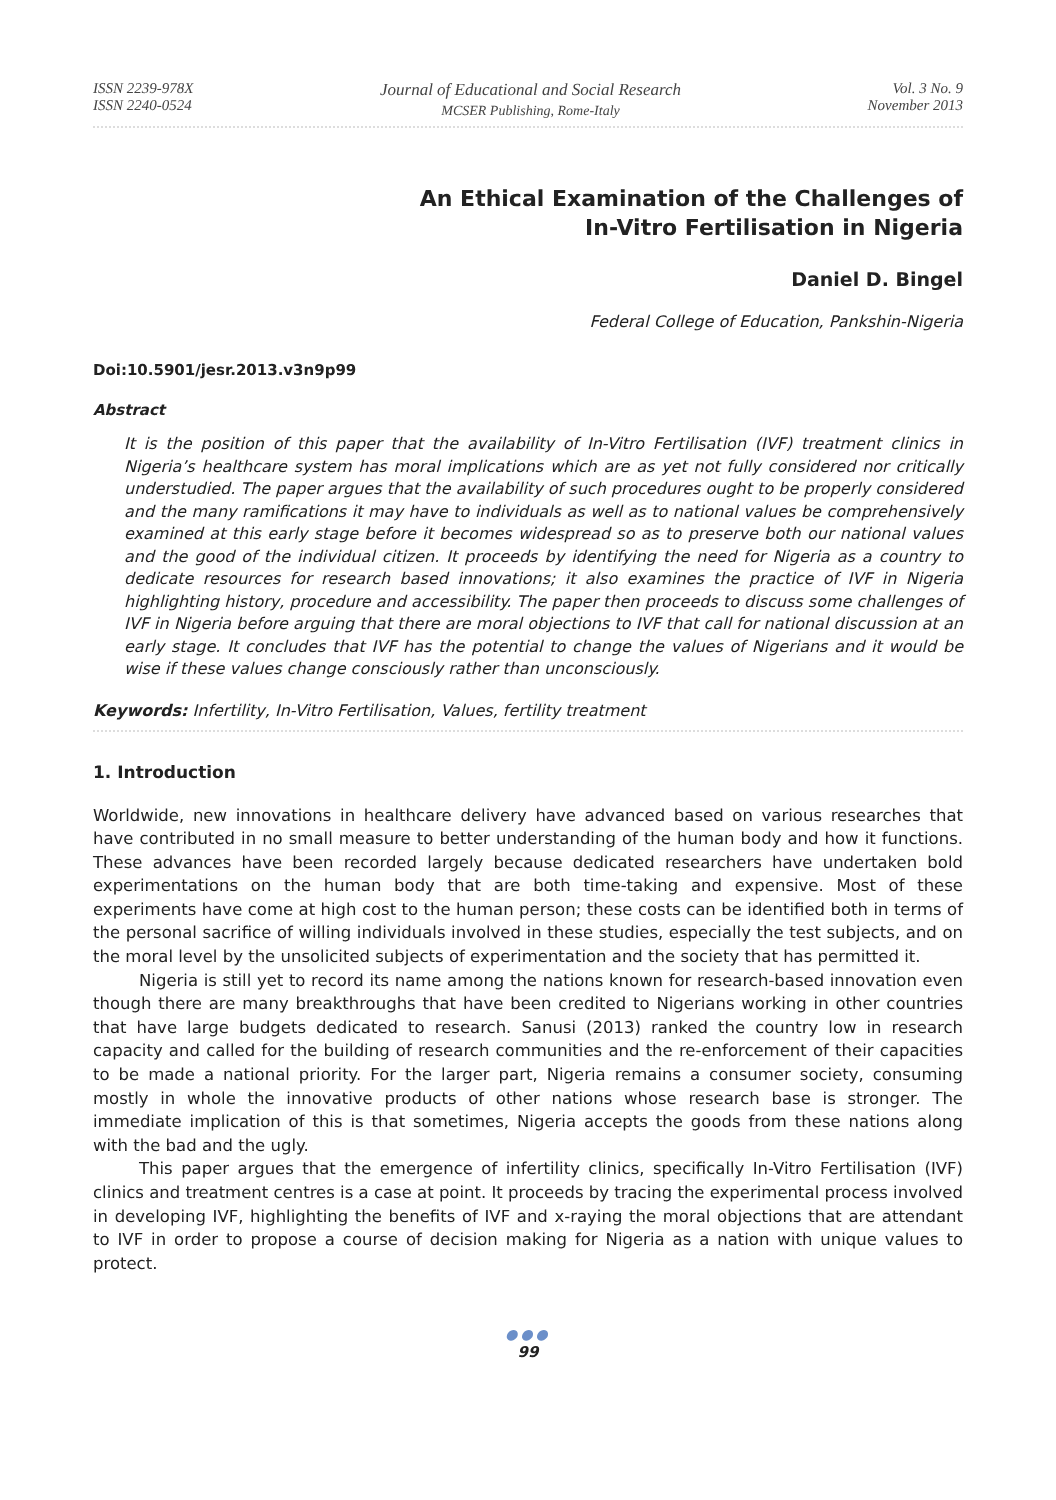ISSN 2239-978X
ISSN 2240-0524
Journal of Educational and Social Research
MCSER Publishing, Rome-Italy
Vol. 3 No. 9
November 2013
An Ethical Examination of the Challenges of
In-Vitro Fertilisation in Nigeria
Daniel D. Bingel
Federal College of Education, Pankshin-Nigeria
Doi:10.5901/jesr.2013.v3n9p99
Abstract
It is the position of this paper that the availability of In-Vitro Fertilisation (IVF) treatment clinics in Nigeria’s healthcare system has moral implications which are as yet not fully considered nor critically understudied. The paper argues that the availability of such procedures ought to be properly considered and the many ramifications it may have to individuals as well as to national values be comprehensively examined at this early stage before it becomes widespread so as to preserve both our national values and the good of the individual citizen. It proceeds by identifying the need for Nigeria as a country to dedicate resources for research based innovations; it also examines the practice of IVF in Nigeria highlighting history, procedure and accessibility. The paper then proceeds to discuss some challenges of IVF in Nigeria before arguing that there are moral objections to IVF that call for national discussion at an early stage. It concludes that IVF has the potential to change the values of Nigerians and it would be wise if these values change consciously rather than unconsciously.
Keywords: Infertility, In-Vitro Fertilisation, Values, fertility treatment
1. Introduction
Worldwide, new innovations in healthcare delivery have advanced based on various researches that have contributed in no small measure to better understanding of the human body and how it functions. These advances have been recorded largely because dedicated researchers have undertaken bold experimentations on the human body that are both time-taking and expensive. Most of these experiments have come at high cost to the human person; these costs can be identified both in terms of the personal sacrifice of willing individuals involved in these studies, especially the test subjects, and on the moral level by the unsolicited subjects of experimentation and the society that has permitted it.
Nigeria is still yet to record its name among the nations known for research-based innovation even though there are many breakthroughs that have been credited to Nigerians working in other countries that have large budgets dedicated to research. Sanusi (2013) ranked the country low in research capacity and called for the building of research communities and the re-enforcement of their capacities to be made a national priority. For the larger part, Nigeria remains a consumer society, consuming mostly in whole the innovative products of other nations whose research base is stronger. The immediate implication of this is that sometimes, Nigeria accepts the goods from these nations along with the bad and the ugly.
This paper argues that the emergence of infertility clinics, specifically In-Vitro Fertilisation (IVF) clinics and treatment centres is a case at point. It proceeds by tracing the experimental process involved in developing IVF, highlighting the benefits of IVF and x-raying the moral objections that are attendant to IVF in order to propose a course of decision making for Nigeria as a nation with unique values to protect.
●●●
99